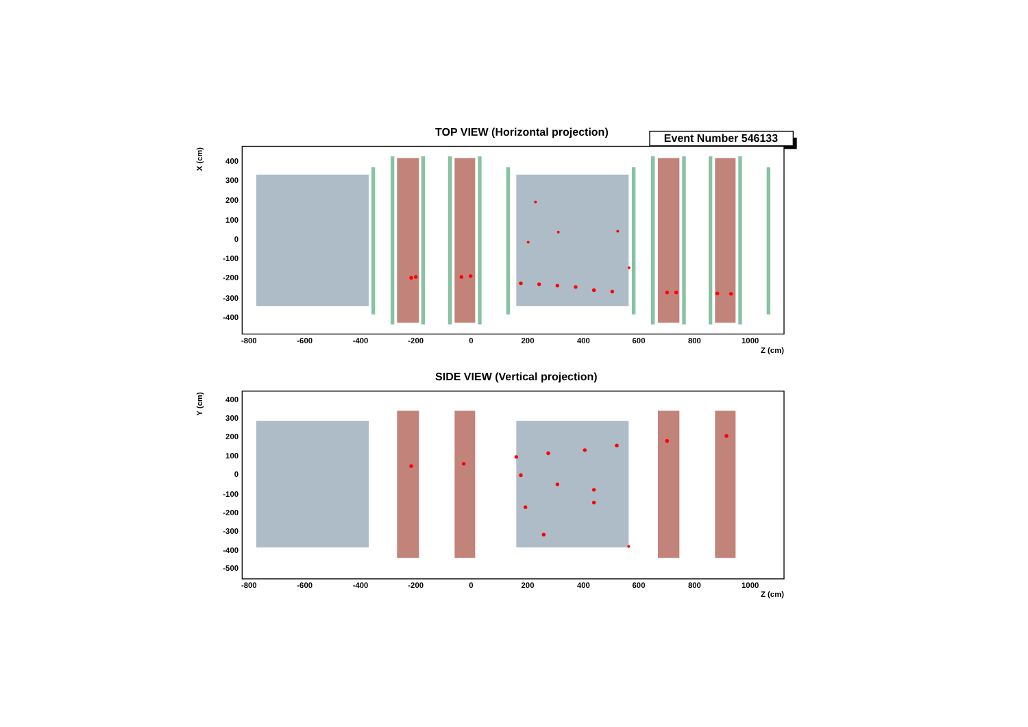TOP VIEW (Horizontal projection)
Event Number 546133
X (cm)
400
300
200
100
0
-100
-200
-300
-400
-800
-600
-400
-200
0
200
400
600
800
1000
Z (cm)
SIDE VIEW (Vertical projection)
Y (cm)
400
300
200
100
0
-100
-200
-300
-400
-500
-800
-600
-400
-200
0
200
400
600
800
1000
Z (cm)